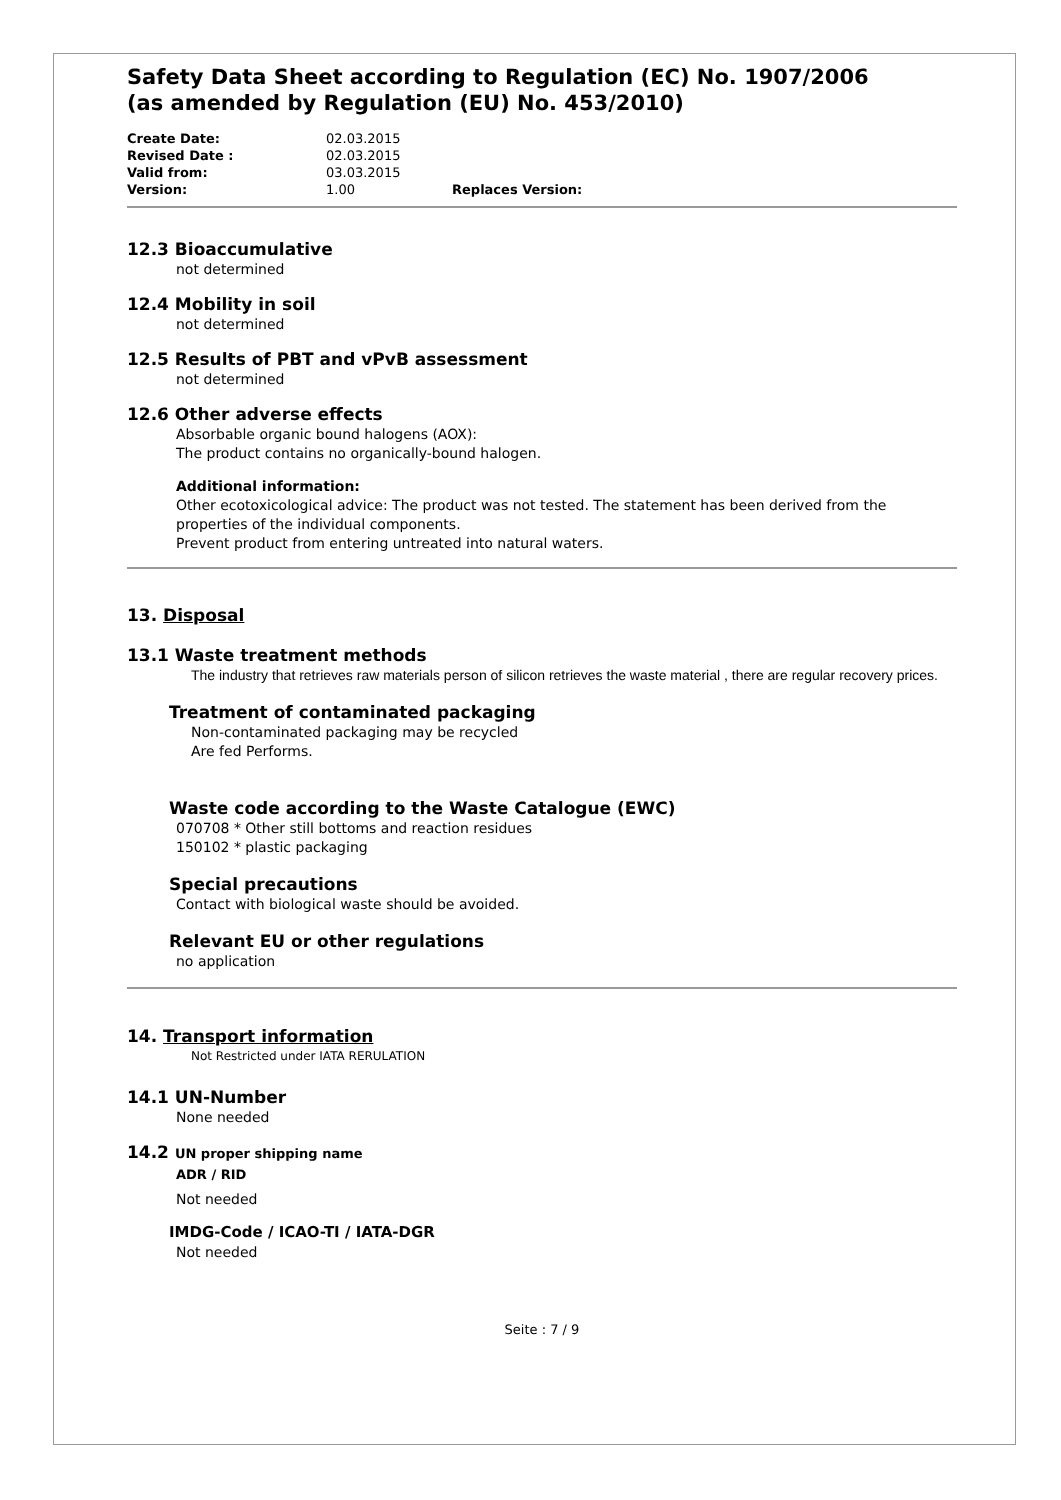Safety Data Sheet according to Regulation (EC) No. 1907/2006
(as amended by Regulation (EU) No. 453/2010)
Create Date: 02.03.2015
Revised Date : 02.03.2015
Valid from: 03.03.2015
Version: 1.00 Replaces Version:
12.3 Bioaccumulative
not determined
12.4 Mobility in soil
not determined
12.5 Results of PBT and vPvB assessment
not determined
12.6 Other adverse effects
Absorbable organic bound halogens (AOX):
The product contains no organically-bound halogen.
Additional information:
Other ecotoxicological advice: The product was not tested. The statement has been derived from the properties of the individual components.
Prevent product from entering untreated into natural waters.
13. Disposal
13.1 Waste treatment methods
The industry that retrieves raw materials person of silicon retrieves the waste material , there are regular recovery prices.
Treatment of contaminated packaging
Non-contaminated packaging may be recycled
Are fed Performs.
Waste code according to the Waste Catalogue (EWC)
070708 * Other still bottoms and reaction residues
150102 * plastic packaging
Special precautions
Contact with biological waste should be avoided.
Relevant EU or other regulations
no application
14. Transport information
Not Restricted under IATA RERULATION
14.1 UN-Number
None needed
14.2 UN proper shipping name
ADR / RID
Not needed
IMDG-Code / ICAO-TI / IATA-DGR
Not needed
Seite : 7 / 9